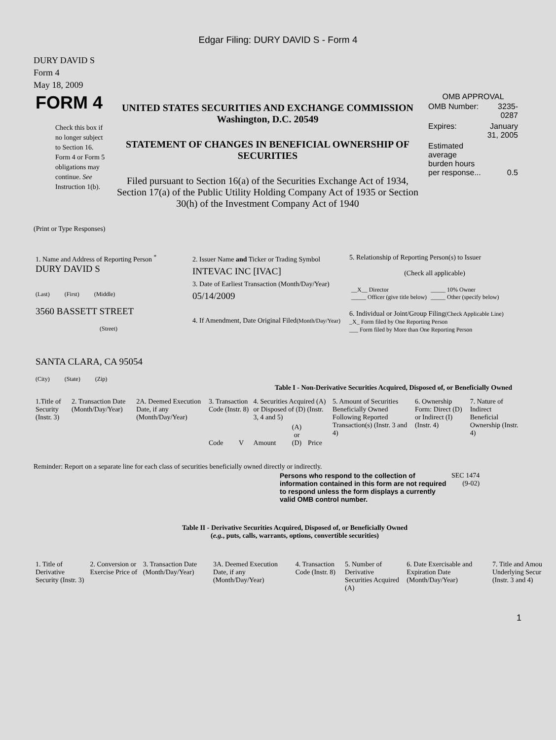Edgar Filing: DURY DAVID S - Form 4
DURY DAVID S
Form 4
May 18, 2009
| FORM 4 Check this box if no longer subject to Section 16. Form 4 or Form 5 obligations may continue. See Instruction 1(b). | UNITED STATES SECURITIES AND EXCHANGE COMMISSION Washington, D.C. 20549 STATEMENT OF CHANGES IN BENEFICIAL OWNERSHIP OF SECURITIES Filed pursuant to Section 16(a) of the Securities Exchange Act of 1934, Section 17(a) of the Public Utility Holding Company Act of 1935 or Section 30(h) of the Investment Company Act of 1940 | OMB APPROVAL / OMB Number: / 3235-0287 / / Expires: / January 31, 2005 / / Estimated average burden hours per response... / 0.5 / |
(Print or Type Responses)
| 1. Name and Address of Reporting Person <sup>*</sup> DURY DAVID S (Last) (First) (Middle) 3560 BASSETT STREET (Street) SANTA CLARA, CA 95054 (City) (State) (Zip) | 2. Issuer Name and Ticker or Trading Symbol INTEVAC INC [IVAC] 3. Date of Earliest Transaction (Month/Day/Year) 05/14/2009 4. If Amendment, Date Original Filed (Month/Day/Year) | 5. Relationship of Reporting Person(s) to Issuer (Check all applicable) / __X__ Director _____ Officer (give title below) / _____ 10% Owner _____ Other (specify below) / 6. Individual or Joint/Group Filing (Check Applicable Line) _X_ Form filed by One Reporting Person ___ Form filed by More than One Reporting Person |
Table I - Non-Derivative Securities Acquired, Disposed of, or Beneficially Owned
| 1.Title of Security (Instr. 3) | 2. Transaction Date (Month/Day/Year) | 2A. Deemed Execution Date, if any (Month/Day/Year) | 3. Transaction Code (Instr. 8) | | 4. Securities Acquired (A) or Disposed of (D) (Instr. 3, 4 and 5) | | | 5. Amount of Securities Beneficially Owned Following Reported Transaction(s) (Instr. 3 and 4) | 6. Ownership Form: Direct (D) or Indirect (I) (Instr. 4) | 7. Nature of Indirect Beneficial Ownership (Instr. 4) |
| --- | --- | --- | --- | --- | --- | --- | --- | --- | --- | --- |
| | | | Code | V | Amount | (A) or (D) | Price | | | |
Reminder: Report on a separate line for each class of securities beneficially owned directly or indirectly.
| Persons who respond to the collection of information contained in this form are not required to respond unless the form displays a currently valid OMB control number. | SEC 1474 (9-02) |
Table II - Derivative Securities Acquired, Disposed of, or Beneficially Owned
(e.g., puts, calls, warrants, options, convertible securities)
| 1. Title of Derivative Security (Instr. 3) | 2. Conversion or Exercise Price of | 3. Transaction Date (Month/Day/Year) | 3A. Deemed Execution Date, if any (Month/Day/Year) | 4. Transaction Code (Instr. 8) | 5. Number of Derivative Securities Acquired (A) | 6. Date Exercisable and Expiration Date (Month/Day/Year) | 7. Title and Amou Underlying Secur (Instr. 3 and 4) |
| --- | --- | --- | --- | --- | --- | --- | --- |
1